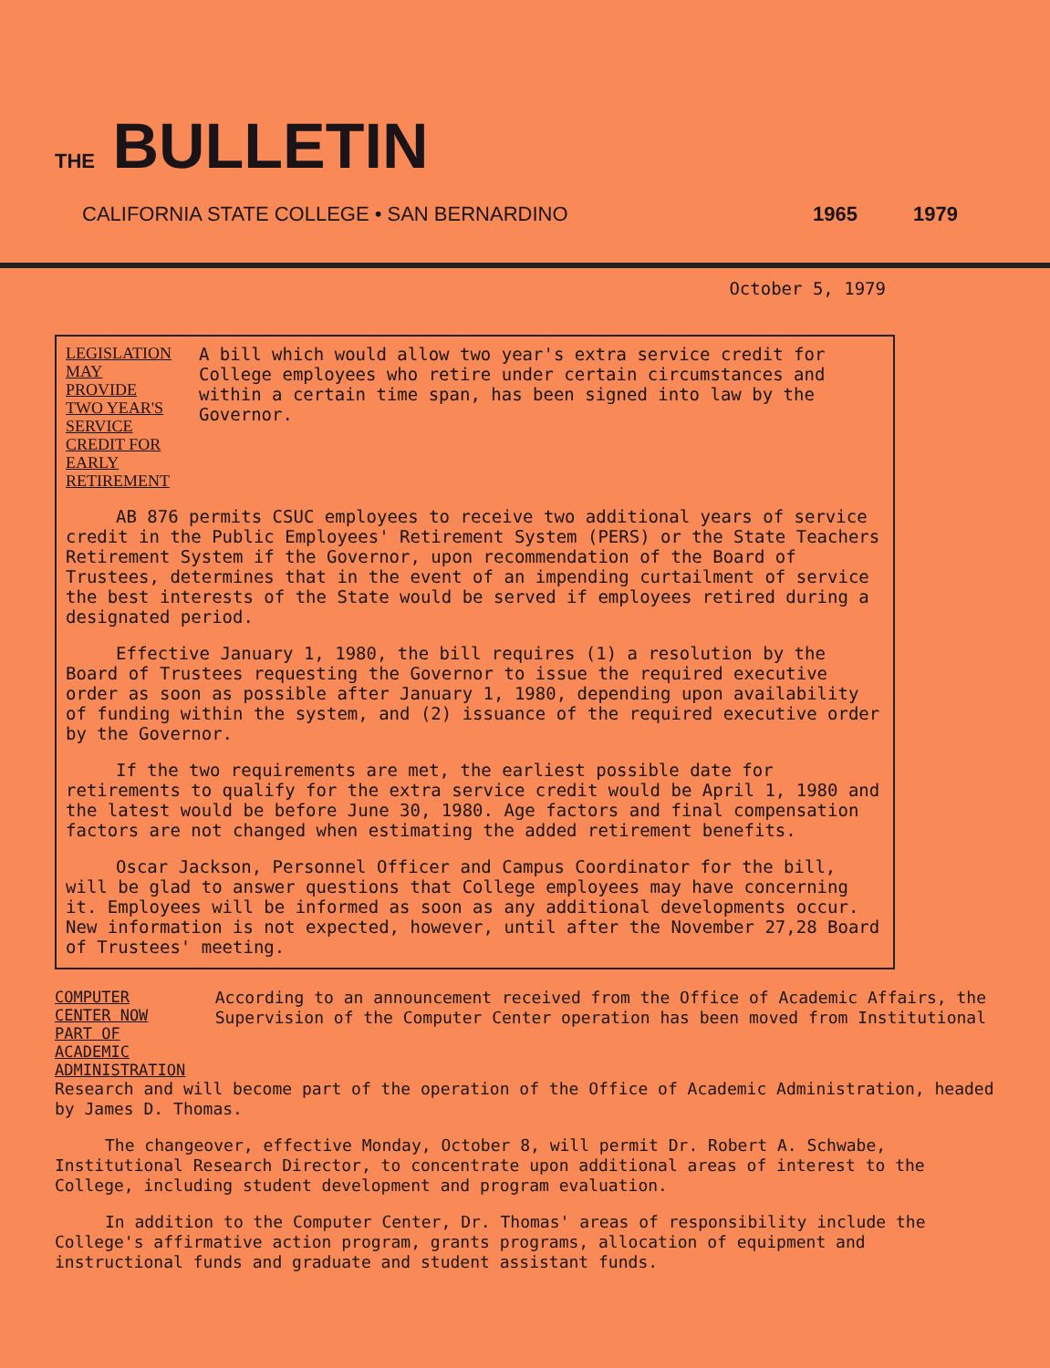THE BULLETIN
CALIFORNIA STATE COLLEGE • SAN BERNARDINO 1965 1979
October 5, 1979
LEGISLATION MAY PROVIDE TWO YEAR'S SERVICE CREDIT FOR EARLY RETIREMENT
A bill which would allow two year's extra service credit for College employees who retire under certain circumstances and within a certain time span, has been signed into law by the Governor.
AB 876 permits CSUC employees to receive two additional years of service credit in the Public Employees' Retirement System (PERS) or the State Teachers Retirement System if the Governor, upon recommendation of the Board of Trustees, determines that in the event of an impending curtailment of service the best interests of the State would be served if employees retired during a designated period.
Effective January 1, 1980, the bill requires (1) a resolution by the Board of Trustees requesting the Governor to issue the required executive order as soon as possible after January 1, 1980, depending upon availability of funding within the system, and (2) issuance of the required executive order by the Governor.
If the two requirements are met, the earliest possible date for retirements to qualify for the extra service credit would be April 1, 1980 and the latest would be before June 30, 1980. Age factors and final compensation factors are not changed when estimating the added retirement benefits.
Oscar Jackson, Personnel Officer and Campus Coordinator for the bill, will be glad to answer questions that College employees may have concerning it. Employees will be informed as soon as any additional developments occur. New information is not expected, however, until after the November 27,28 Board of Trustees' meeting.
COMPUTER CENTER NOW PART OF ACADEMIC ADMINISTRATION
According to an announcement received from the Office of Academic Affairs, the Supervision of the Computer Center operation has been moved from Institutional
Research and will become part of the operation of the Office of Academic Administration, headed by James D. Thomas.
The changeover, effective Monday, October 8, will permit Dr. Robert A. Schwabe, Institutional Research Director, to concentrate upon additional areas of interest to the College, including student development and program evaluation.
In addition to the Computer Center, Dr. Thomas' areas of responsibility include the College's affirmative action program, grants programs, allocation of equipment and instructional funds and graduate and student assistant funds.